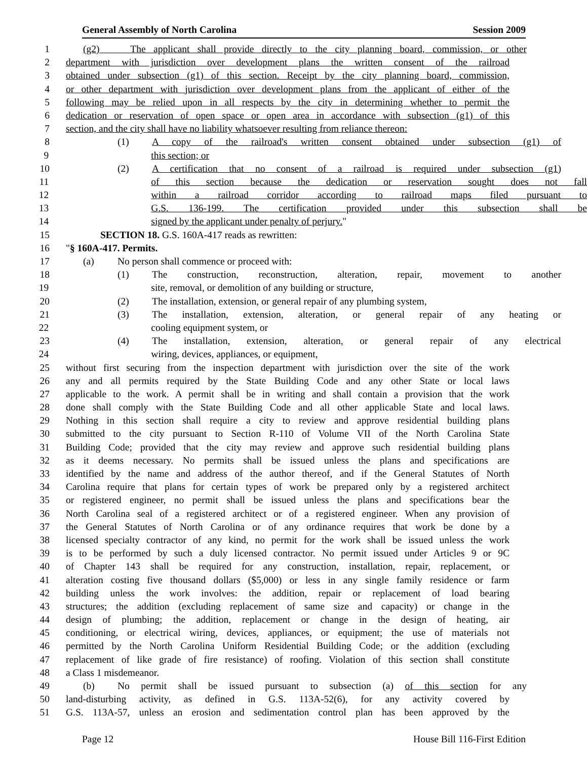General Assembly of North Carolina Session 2009
1 (g2) The applicant shall provide directly to the city planning board, commission, or other
2 department with jurisdiction over development plans the written consent of the railroad
3 obtained under subsection (g1) of this section. Receipt by the city planning board, commission,
4 or other department with jurisdiction over development plans from the applicant of either of the
5 following may be relied upon in all respects by the city in determining whether to permit the
6 dedication or reservation of open space or open area in accordance with subsection (g1) of this
7 section, and the city shall have no liability whatsoever resulting from reliance thereon:
8 (1) A copy of the railroad's written consent obtained under subsection (g1) of
9 this section; or
10 (2) A certification that no consent of a railroad is required under subsection (g1)
11 of this section because the dedication or reservation sought does not fall
12 within a railroad corridor according to railroad maps filed pursuant to
13 G.S. 136-199. The certification provided under this subsection shall be
14 signed by the applicant under penalty of perjury."
15 SECTION 18. G.S. 160A-417 reads as rewritten:
16 "§ 160A-417. Permits.
17 (a) No person shall commence or proceed with:
18 (1) The construction, reconstruction, alteration, repair, movement to another
19 site, removal, or demolition of any building or structure,
20 (2) The installation, extension, or general repair of any plumbing system,
21 (3) The installation, extension, alteration, or general repair of any heating or
22 cooling equipment system, or
23 (4) The installation, extension, alteration, or general repair of any electrical
24 wiring, devices, appliances, or equipment,
25 without first securing from the inspection department with jurisdiction over the site of the work
26 any and all permits required by the State Building Code and any other State or local laws
27 applicable to the work. A permit shall be in writing and shall contain a provision that the work
28 done shall comply with the State Building Code and all other applicable State and local laws.
29 Nothing in this section shall require a city to review and approve residential building plans
30 submitted to the city pursuant to Section R-110 of Volume VII of the North Carolina State
31 Building Code; provided that the city may review and approve such residential building plans
32 as it deems necessary. No permits shall be issued unless the plans and specifications are
33 identified by the name and address of the author thereof, and if the General Statutes of North
34 Carolina require that plans for certain types of work be prepared only by a registered architect
35 or registered engineer, no permit shall be issued unless the plans and specifications bear the
36 North Carolina seal of a registered architect or of a registered engineer. When any provision of
37 the General Statutes of North Carolina or of any ordinance requires that work be done by a
38 licensed specialty contractor of any kind, no permit for the work shall be issued unless the work
39 is to be performed by such a duly licensed contractor. No permit issued under Articles 9 or 9C
40 of Chapter 143 shall be required for any construction, installation, repair, replacement, or
41 alteration costing five thousand dollars ($5,000) or less in any single family residence or farm
42 building unless the work involves: the addition, repair or replacement of load bearing
43 structures; the addition (excluding replacement of same size and capacity) or change in the
44 design of plumbing; the addition, replacement or change in the design of heating, air
45 conditioning, or electrical wiring, devices, appliances, or equipment; the use of materials not
46 permitted by the North Carolina Uniform Residential Building Code; or the addition (excluding
47 replacement of like grade of fire resistance) of roofing. Violation of this section shall constitute
48 a Class 1 misdemeanor.
49 (b) No permit shall be issued pursuant to subsection (a) of this section for any
50 land-disturbing activity, as defined in G.S. 113A-52(6), for any activity covered by
51 G.S. 113A-57, unless an erosion and sedimentation control plan has been approved by the
Page 12 House Bill 116-First Edition